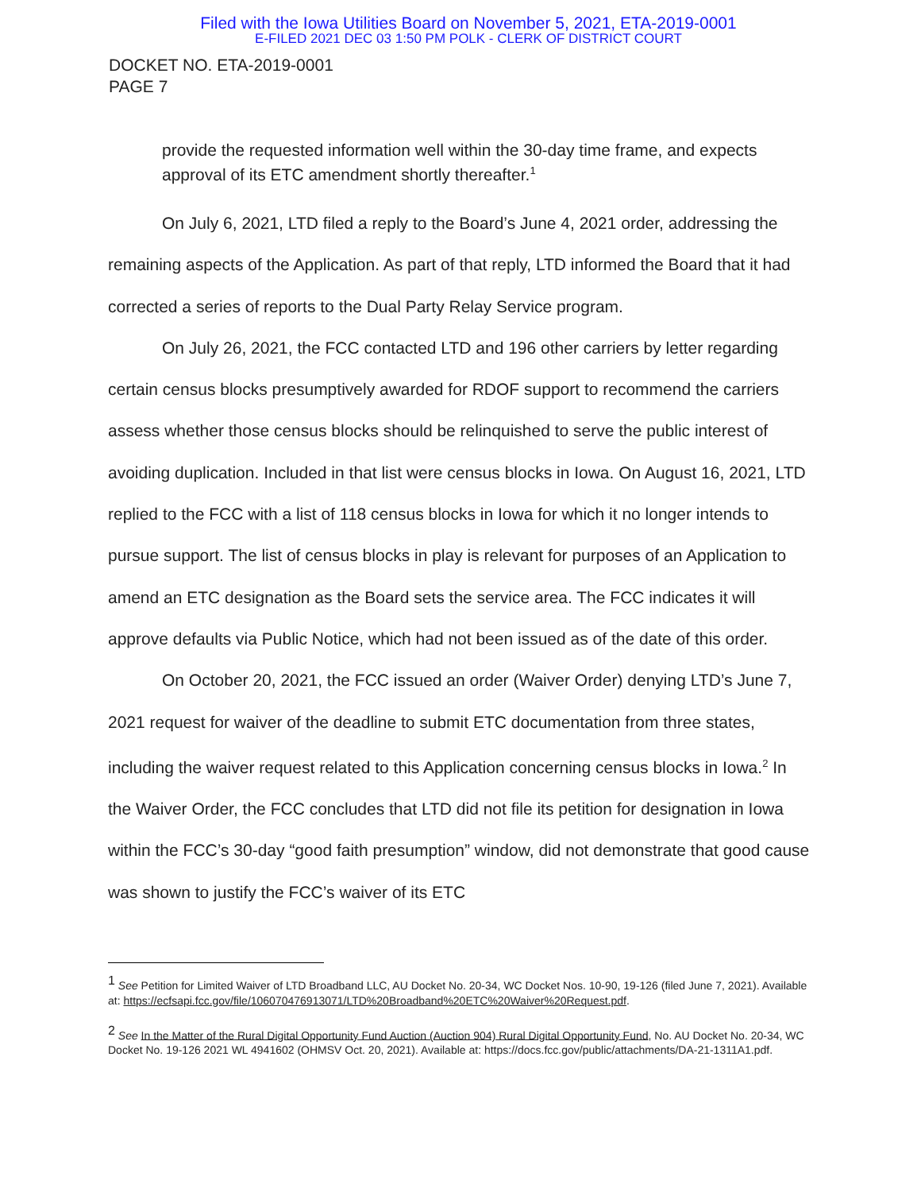Filed with the Iowa Utilities Board on November 5, 2021, ETA-2019-0001
E-FILED 2021 DEC 03 1:50 PM POLK - CLERK OF DISTRICT COURT
DOCKET NO. ETA-2019-0001
PAGE 7
provide the requested information well within the 30-day time frame, and expects approval of its ETC amendment shortly thereafter.<sup>1</sup>
On July 6, 2021, LTD filed a reply to the Board’s June 4, 2021 order, addressing the remaining aspects of the Application. As part of that reply, LTD informed the Board that it had corrected a series of reports to the Dual Party Relay Service program.
On July 26, 2021, the FCC contacted LTD and 196 other carriers by letter regarding certain census blocks presumptively awarded for RDOF support to recommend the carriers assess whether those census blocks should be relinquished to serve the public interest of avoiding duplication. Included in that list were census blocks in Iowa. On August 16, 2021, LTD replied to the FCC with a list of 118 census blocks in Iowa for which it no longer intends to pursue support. The list of census blocks in play is relevant for purposes of an Application to amend an ETC designation as the Board sets the service area. The FCC indicates it will approve defaults via Public Notice, which had not been issued as of the date of this order.
On October 20, 2021, the FCC issued an order (Waiver Order) denying LTD’s June 7, 2021 request for waiver of the deadline to submit ETC documentation from three states, including the waiver request related to this Application concerning census blocks in Iowa.<sup>2</sup> In the Waiver Order, the FCC concludes that LTD did not file its petition for designation in Iowa within the FCC’s 30-day “good faith presumption” window, did not demonstrate that good cause was shown to justify the FCC’s waiver of its ETC
<sup>1</sup> See Petition for Limited Waiver of LTD Broadband LLC, AU Docket No. 20-34, WC Docket Nos. 10-90, 19-126 (filed June 7, 2021). Available at: https://ecfsapi.fcc.gov/file/106070476913071/LTD%20Broadband%20ETC%20Waiver%20Request.pdf.
<sup>2</sup> See In the Matter of the Rural Digital Opportunity Fund Auction (Auction 904) Rural Digital Opportunity Fund, No. AU Docket No. 20-34, WC Docket No. 19-126 2021 WL 4941602 (OHMSV Oct. 20, 2021). Available at: https://docs.fcc.gov/public/attachments/DA-21-1311A1.pdf.